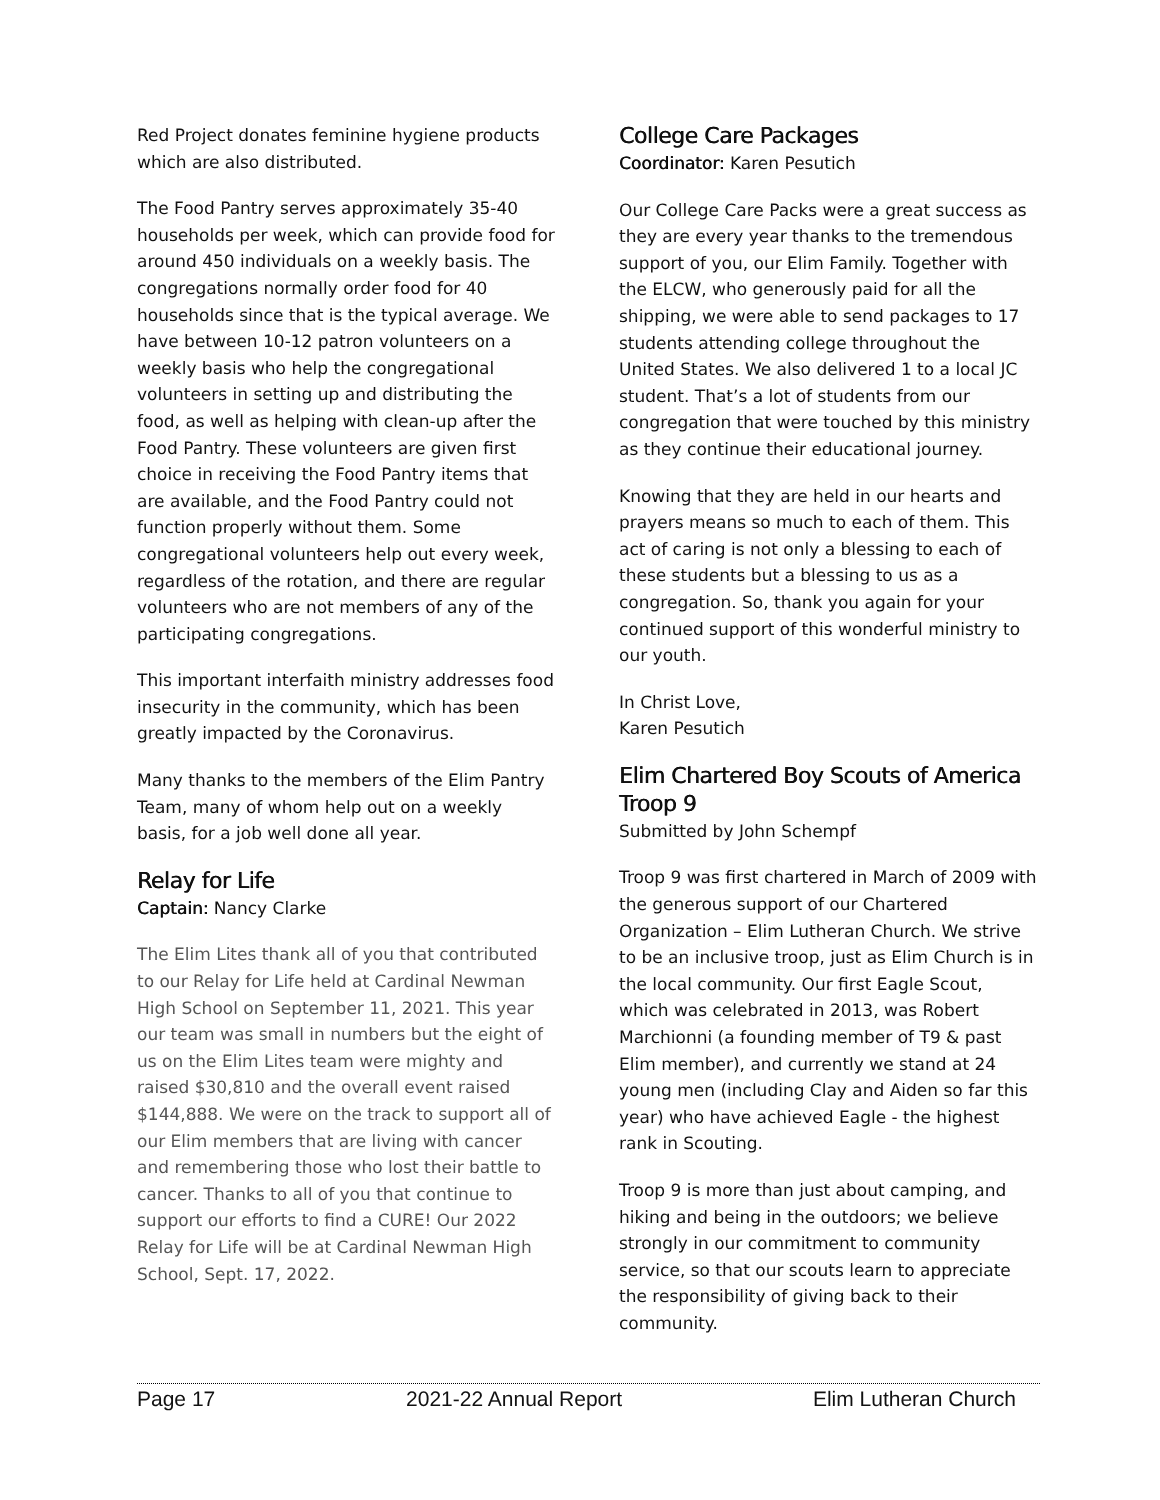Red Project donates feminine hygiene products which are also distributed.
The Food Pantry serves approximately 35-40 households per week, which can provide food for around 450 individuals on a weekly basis. The congregations normally order food for 40 households since that is the typical average. We have between 10-12 patron volunteers on a weekly basis who help the congregational volunteers in setting up and distributing the food, as well as helping with clean-up after the Food Pantry. These volunteers are given first choice in receiving the Food Pantry items that are available, and the Food Pantry could not function properly without them. Some congregational volunteers help out every week, regardless of the rotation, and there are regular volunteers who are not members of any of the participating congregations.
This important interfaith ministry addresses food insecurity in the community, which has been greatly impacted by the Coronavirus.
Many thanks to the members of the Elim Pantry Team, many of whom help out on a weekly basis, for a job well done all year.
Relay for Life
Captain: Nancy Clarke
The Elim Lites thank all of you that contributed to our Relay for Life held at Cardinal Newman High School on September 11, 2021. This year our team was small in numbers but the eight of us on the Elim Lites team were mighty and raised $30,810 and the overall event raised $144,888. We were on the track to support all of our Elim members that are living with cancer and remembering those who lost their battle to cancer. Thanks to all of you that continue to support our efforts to find a CURE! Our 2022 Relay for Life will be at Cardinal Newman High School, Sept. 17, 2022.
College Care Packages
Coordinator: Karen Pesutich
Our College Care Packs were a great success as they are every year thanks to the tremendous support of you, our Elim Family. Together with the ELCW, who generously paid for all the shipping, we were able to send packages to 17 students attending college throughout the United States. We also delivered 1 to a local JC student. That’s a lot of students from our congregation that were touched by this ministry as they continue their educational journey.
Knowing that they are held in our hearts and prayers means so much to each of them. This act of caring is not only a blessing to each of these students but a blessing to us as a congregation. So, thank you again for your continued support of this wonderful ministry to our youth.
In Christ Love,
Karen Pesutich
Elim Chartered Boy Scouts of America Troop 9
Submitted by John Schempf
Troop 9 was first chartered in March of 2009 with the generous support of our Chartered Organization – Elim Lutheran Church. We strive to be an inclusive troop, just as Elim Church is in the local community. Our first Eagle Scout, which was celebrated in 2013, was Robert Marchionni (a founding member of T9 & past Elim member), and currently we stand at 24 young men (including Clay and Aiden so far this year) who have achieved Eagle - the highest rank in Scouting.
Troop 9 is more than just about camping, and hiking and being in the outdoors; we believe strongly in our commitment to community service, so that our scouts learn to appreciate the responsibility of giving back to their community.
Page 17 2021-22 Annual Report Elim Lutheran Church